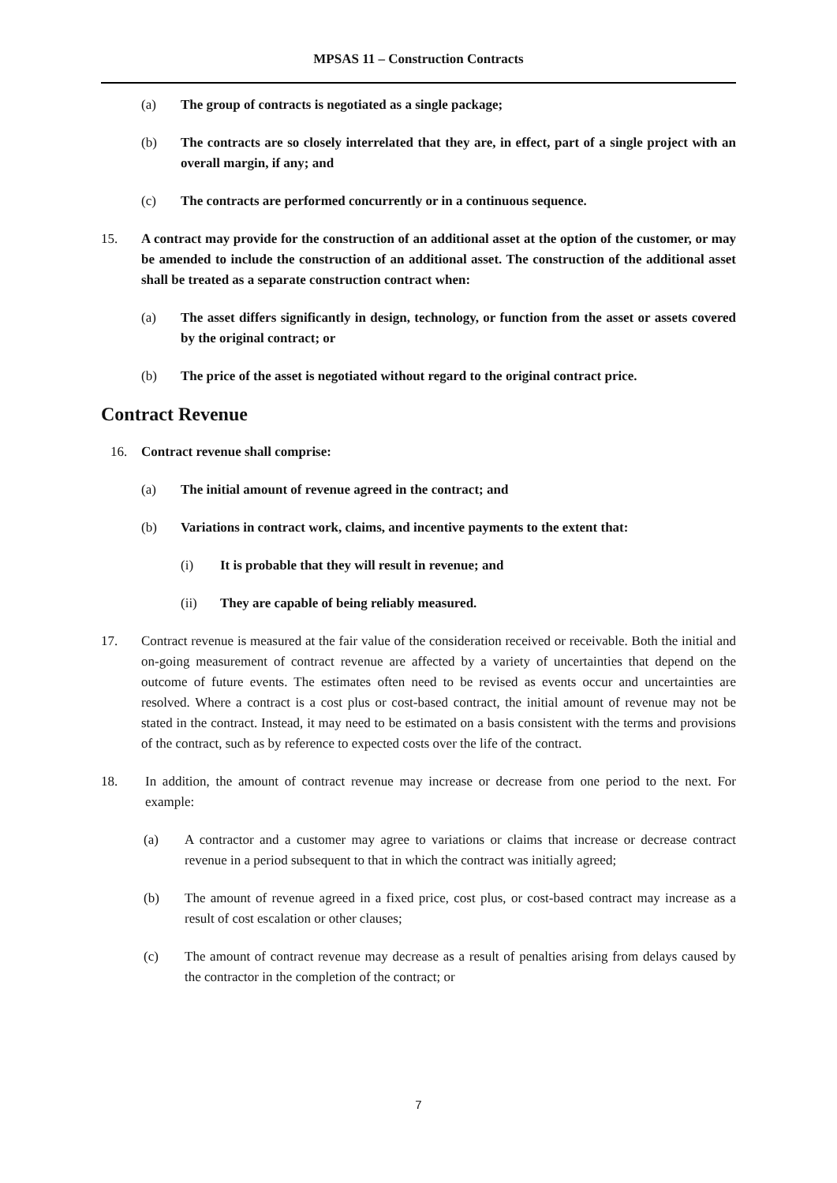MPSAS 11 – Construction Contracts
(a) The group of contracts is negotiated as a single package;
(b) The contracts are so closely interrelated that they are, in effect, part of a single project with an overall margin, if any; and
(c) The contracts are performed concurrently or in a continuous sequence.
15. A contract may provide for the construction of an additional asset at the option of the customer, or may be amended to include the construction of an additional asset. The construction of the additional asset shall be treated as a separate construction contract when:
(a) The asset differs significantly in design, technology, or function from the asset or assets covered by the original contract; or
(b) The price of the asset is negotiated without regard to the original contract price.
Contract Revenue
16. Contract revenue shall comprise:
(a) The initial amount of revenue agreed in the contract; and
(b) Variations in contract work, claims, and incentive payments to the extent that:
(i) It is probable that they will result in revenue; and
(ii) They are capable of being reliably measured.
17. Contract revenue is measured at the fair value of the consideration received or receivable. Both the initial and on-going measurement of contract revenue are affected by a variety of uncertainties that depend on the outcome of future events. The estimates often need to be revised as events occur and uncertainties are resolved. Where a contract is a cost plus or cost-based contract, the initial amount of revenue may not be stated in the contract. Instead, it may need to be estimated on a basis consistent with the terms and provisions of the contract, such as by reference to expected costs over the life of the contract.
18. In addition, the amount of contract revenue may increase or decrease from one period to the next. For example:
(a) A contractor and a customer may agree to variations or claims that increase or decrease contract revenue in a period subsequent to that in which the contract was initially agreed;
(b) The amount of revenue agreed in a fixed price, cost plus, or cost-based contract may increase as a result of cost escalation or other clauses;
(c) The amount of contract revenue may decrease as a result of penalties arising from delays caused by the contractor in the completion of the contract; or
7